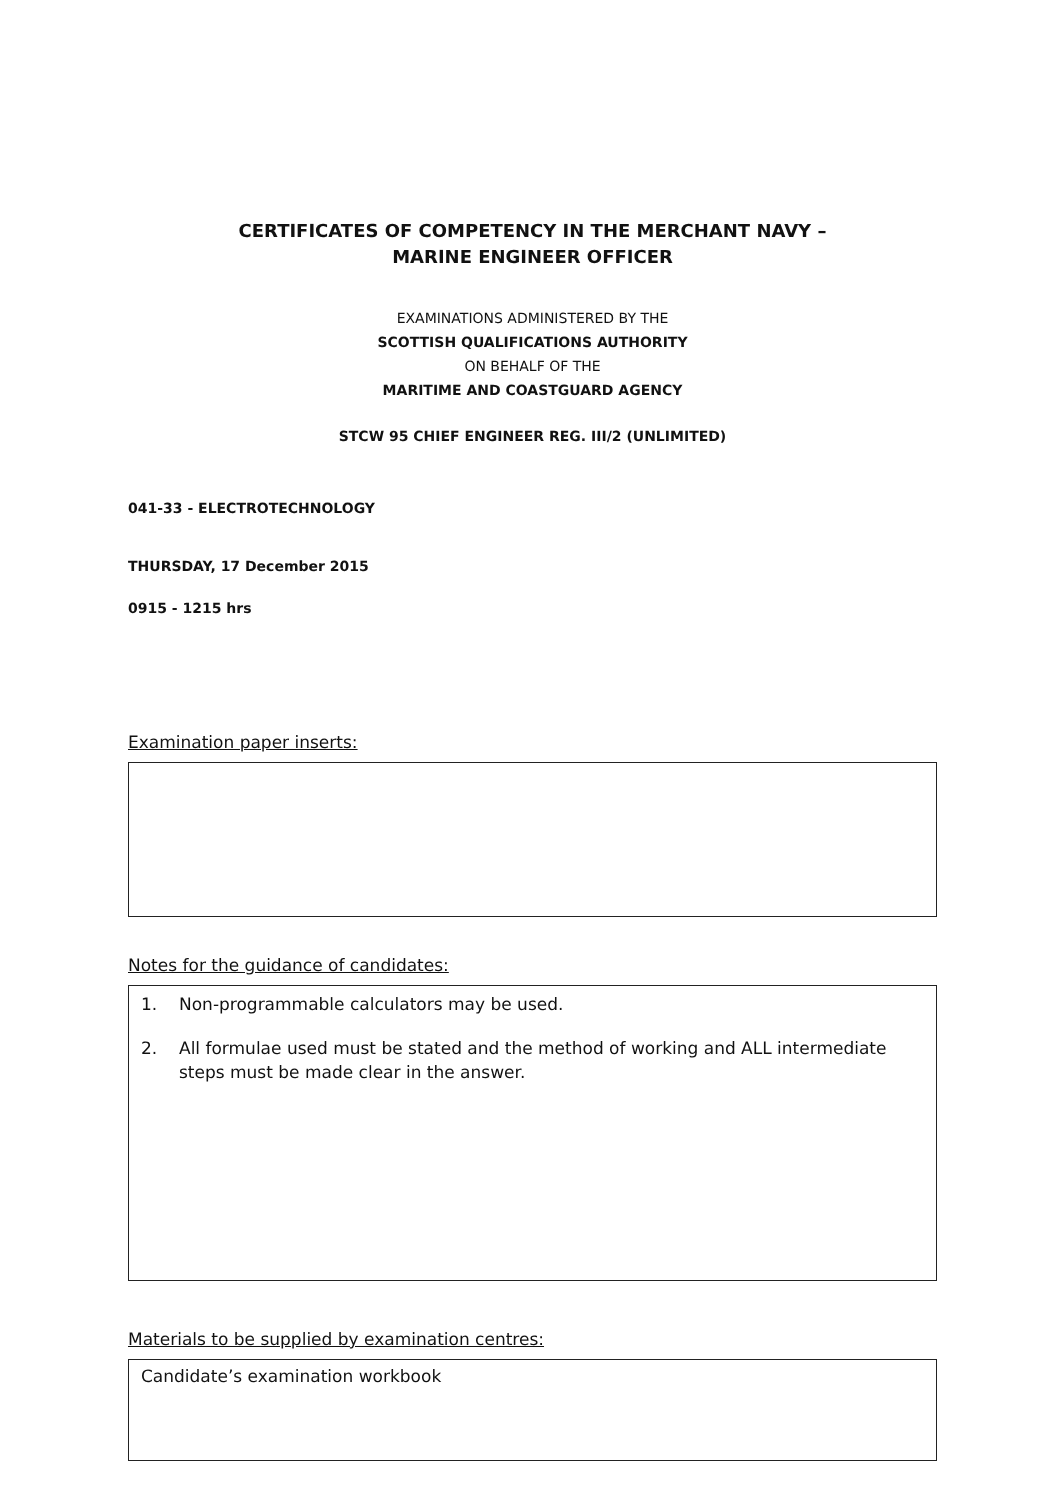CERTIFICATES OF COMPETENCY IN THE MERCHANT NAVY –
MARINE ENGINEER OFFICER
EXAMINATIONS ADMINISTERED BY THE
SCOTTISH QUALIFICATIONS AUTHORITY
ON BEHALF OF THE
MARITIME AND COASTGUARD AGENCY
STCW 95 CHIEF ENGINEER REG. III/2 (UNLIMITED)
041-33 - ELECTROTECHNOLOGY
THURSDAY, 17 December 2015
0915 - 1215 hrs
Examination paper inserts:
Notes for the guidance of candidates:
1. Non-programmable calculators may be used.
2. All formulae used must be stated and the method of working and ALL intermediate steps must be made clear in the answer.
Materials to be supplied by examination centres:
Candidate’s examination workbook